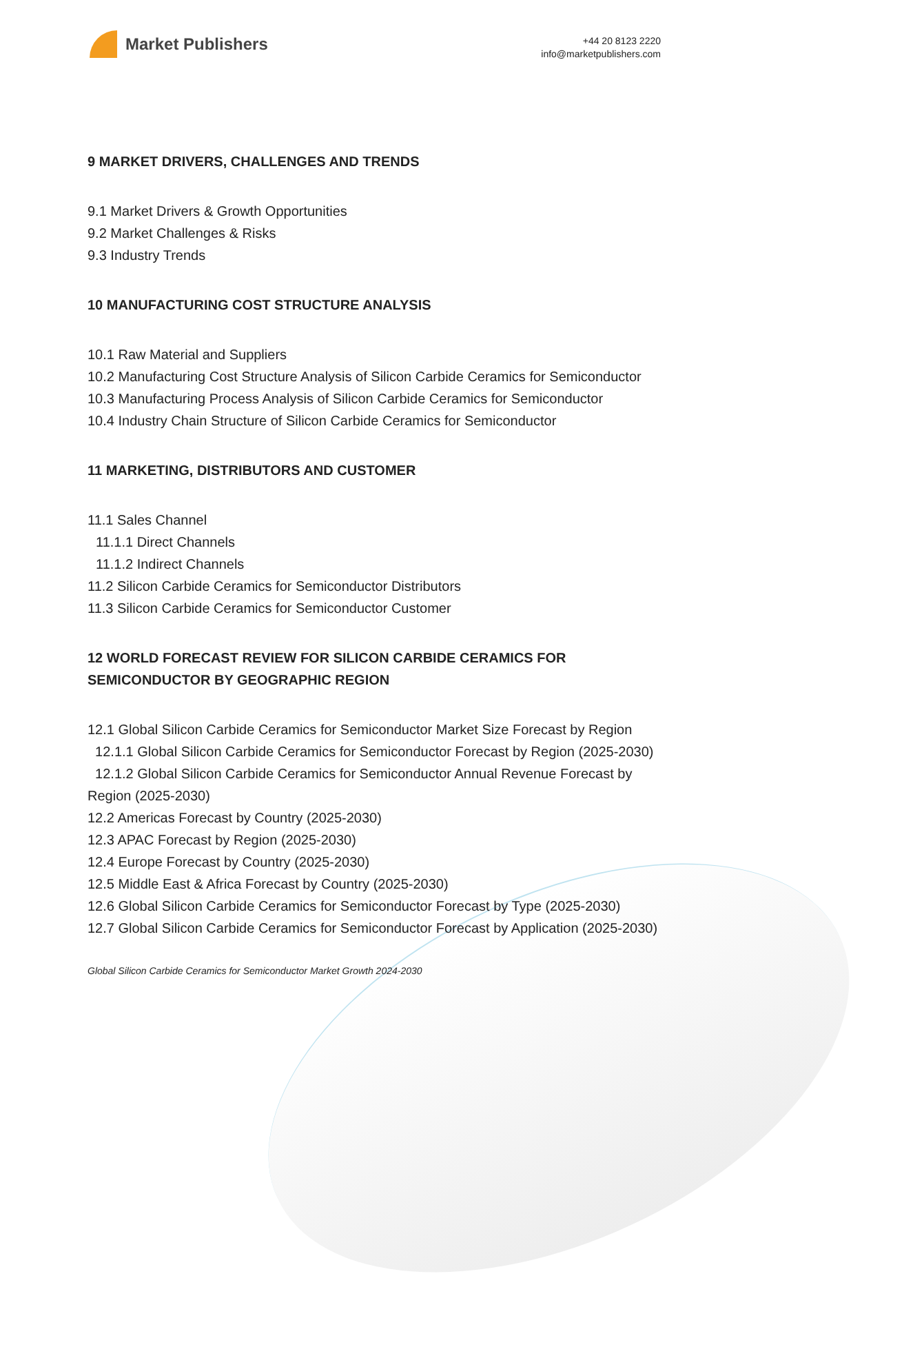Market Publishers
+44 20 8123 2220
info@marketpublishers.com
9 MARKET DRIVERS, CHALLENGES AND TRENDS
9.1 Market Drivers & Growth Opportunities
9.2 Market Challenges & Risks
9.3 Industry Trends
10 MANUFACTURING COST STRUCTURE ANALYSIS
10.1 Raw Material and Suppliers
10.2 Manufacturing Cost Structure Analysis of Silicon Carbide Ceramics for Semiconductor
10.3 Manufacturing Process Analysis of Silicon Carbide Ceramics for Semiconductor
10.4 Industry Chain Structure of Silicon Carbide Ceramics for Semiconductor
11 MARKETING, DISTRIBUTORS AND CUSTOMER
11.1 Sales Channel
11.1.1 Direct Channels
11.1.2 Indirect Channels
11.2 Silicon Carbide Ceramics for Semiconductor Distributors
11.3 Silicon Carbide Ceramics for Semiconductor Customer
12 WORLD FORECAST REVIEW FOR SILICON CARBIDE CERAMICS FOR SEMICONDUCTOR BY GEOGRAPHIC REGION
12.1 Global Silicon Carbide Ceramics for Semiconductor Market Size Forecast by Region
12.1.1 Global Silicon Carbide Ceramics for Semiconductor Forecast by Region (2025-2030)
12.1.2 Global Silicon Carbide Ceramics for Semiconductor Annual Revenue Forecast by Region (2025-2030)
12.2 Americas Forecast by Country (2025-2030)
12.3 APAC Forecast by Region (2025-2030)
12.4 Europe Forecast by Country (2025-2030)
12.5 Middle East & Africa Forecast by Country (2025-2030)
12.6 Global Silicon Carbide Ceramics for Semiconductor Forecast by Type (2025-2030)
12.7 Global Silicon Carbide Ceramics for Semiconductor Forecast by Application (2025-2030)
Global Silicon Carbide Ceramics for Semiconductor Market Growth 2024-2030